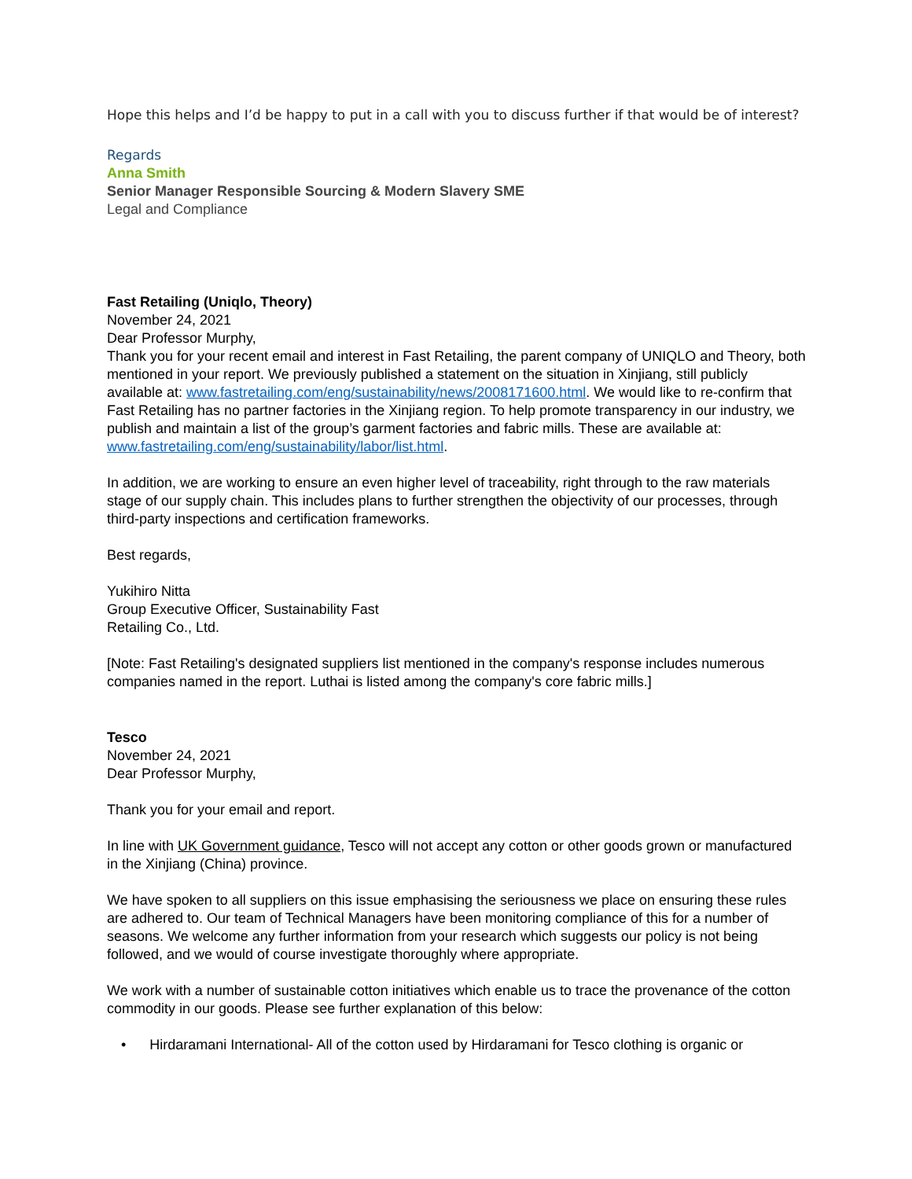Hope this helps and I’d be happy to put in a call with you to discuss further if that would be of interest?
Regards
Anna Smith
Senior Manager Responsible Sourcing & Modern Slavery SME
Legal and Compliance
Fast Retailing (Uniqlo, Theory)
November 24, 2021
Dear Professor Murphy,
Thank you for your recent email and interest in Fast Retailing, the parent company of UNIQLO and Theory, both mentioned in your report. We previously published a statement on the situation in Xinjiang, still publicly available at: www.fastretailing.com/eng/sustainability/news/2008171600.html. We would like to re-confirm that Fast Retailing has no partner factories in the Xinjiang region. To help promote transparency in our industry, we publish and maintain a list of the group’s garment factories and fabric mills. These are available at: www.fastretailing.com/eng/sustainability/labor/list.html.
In addition, we are working to ensure an even higher level of traceability, right through to the raw materials stage of our supply chain. This includes plans to further strengthen the objectivity of our processes, through third-party inspections and certification frameworks.
Best regards,
Yukihiro Nitta
Group Executive Officer, Sustainability Fast
Retailing Co., Ltd.
[Note: Fast Retailing's designated suppliers list mentioned in the company's response includes numerous companies named in the report. Luthai is listed among the company's core fabric mills.]
Tesco
November 24, 2021
Dear Professor Murphy,
Thank you for your email and report.
In line with UK Government guidance, Tesco will not accept any cotton or other goods grown or manufactured in the Xinjiang (China) province.
We have spoken to all suppliers on this issue emphasising the seriousness we place on ensuring these rules are adhered to. Our team of Technical Managers have been monitoring compliance of this for a number of seasons. We welcome any further information from your research which suggests our policy is not being followed, and we would of course investigate thoroughly where appropriate.
We work with a number of sustainable cotton initiatives which enable us to trace the provenance of the cotton commodity in our goods. Please see further explanation of this below:
• Hirdaramani International- All of the cotton used by Hirdaramani for Tesco clothing is organic or